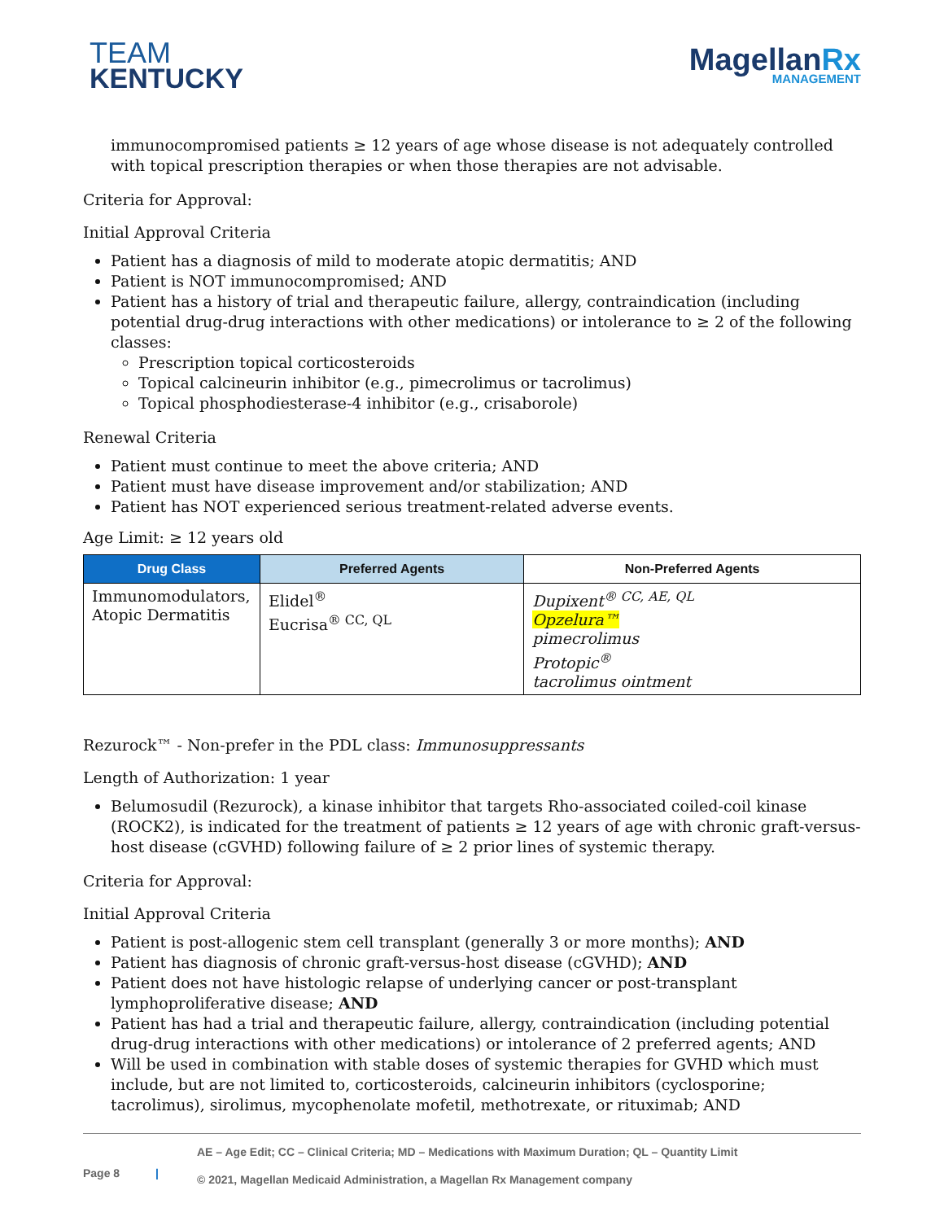TEAM
KENTUCKY
MagellanRx
MANAGEMENT
immunocompromised patients ≥ 12 years of age whose disease is not adequately controlled with topical prescription therapies or when those therapies are not advisable.
Criteria for Approval:
Initial Approval Criteria
Patient has a diagnosis of mild to moderate atopic dermatitis; AND
Patient is NOT immunocompromised; AND
Patient has a history of trial and therapeutic failure, allergy, contraindication (including potential drug-drug interactions with other medications) or intolerance to ≥ 2 of the following classes:
Prescription topical corticosteroids
Topical calcineurin inhibitor (e.g., pimecrolimus or tacrolimus)
Topical phosphodiesterase-4 inhibitor (e.g., crisaborole)
Renewal Criteria
Patient must continue to meet the above criteria; AND
Patient must have disease improvement and/or stabilization; AND
Patient has NOT experienced serious treatment-related adverse events.
Age Limit: ≥ 12 years old
| Drug Class | Preferred Agents | Non-Preferred Agents |
| --- | --- | --- |
| Immunomodulators, Atopic Dermatitis | Elidel<sup>®</sup> Eucrisa<sup>® CC, QL</sup> | Dupixent<sup>® CC, AE, QL</sup> Opzelura™ pimecrolimus Protopic<sup>®</sup> tacrolimus ointment |
Rezurock™ - Non-prefer in the PDL class: Immunosuppressants
Length of Authorization: 1 year
Belumosudil (Rezurock), a kinase inhibitor that targets Rho-associated coiled-coil kinase (ROCK2), is indicated for the treatment of patients ≥ 12 years of age with chronic graft-versus-host disease (cGVHD) following failure of ≥ 2 prior lines of systemic therapy.
Criteria for Approval:
Initial Approval Criteria
Patient is post-allogenic stem cell transplant (generally 3 or more months); AND
Patient has diagnosis of chronic graft-versus-host disease (cGVHD); AND
Patient does not have histologic relapse of underlying cancer or post-transplant lymphoproliferative disease; AND
Patient has had a trial and therapeutic failure, allergy, contraindication (including potential drug-drug interactions with other medications) or intolerance of 2 preferred agents; AND
Will be used in combination with stable doses of systemic therapies for GVHD which must include, but are not limited to, corticosteroids, calcineurin inhibitors (cyclosporine; tacrolimus), sirolimus, mycophenolate mofetil, methotrexate, or rituximab; AND
Page 8 |
AE – Age Edit; CC – Clinical Criteria; MD – Medications with Maximum Duration; QL – Quantity Limit
© 2021, Magellan Medicaid Administration, a Magellan Rx Management company